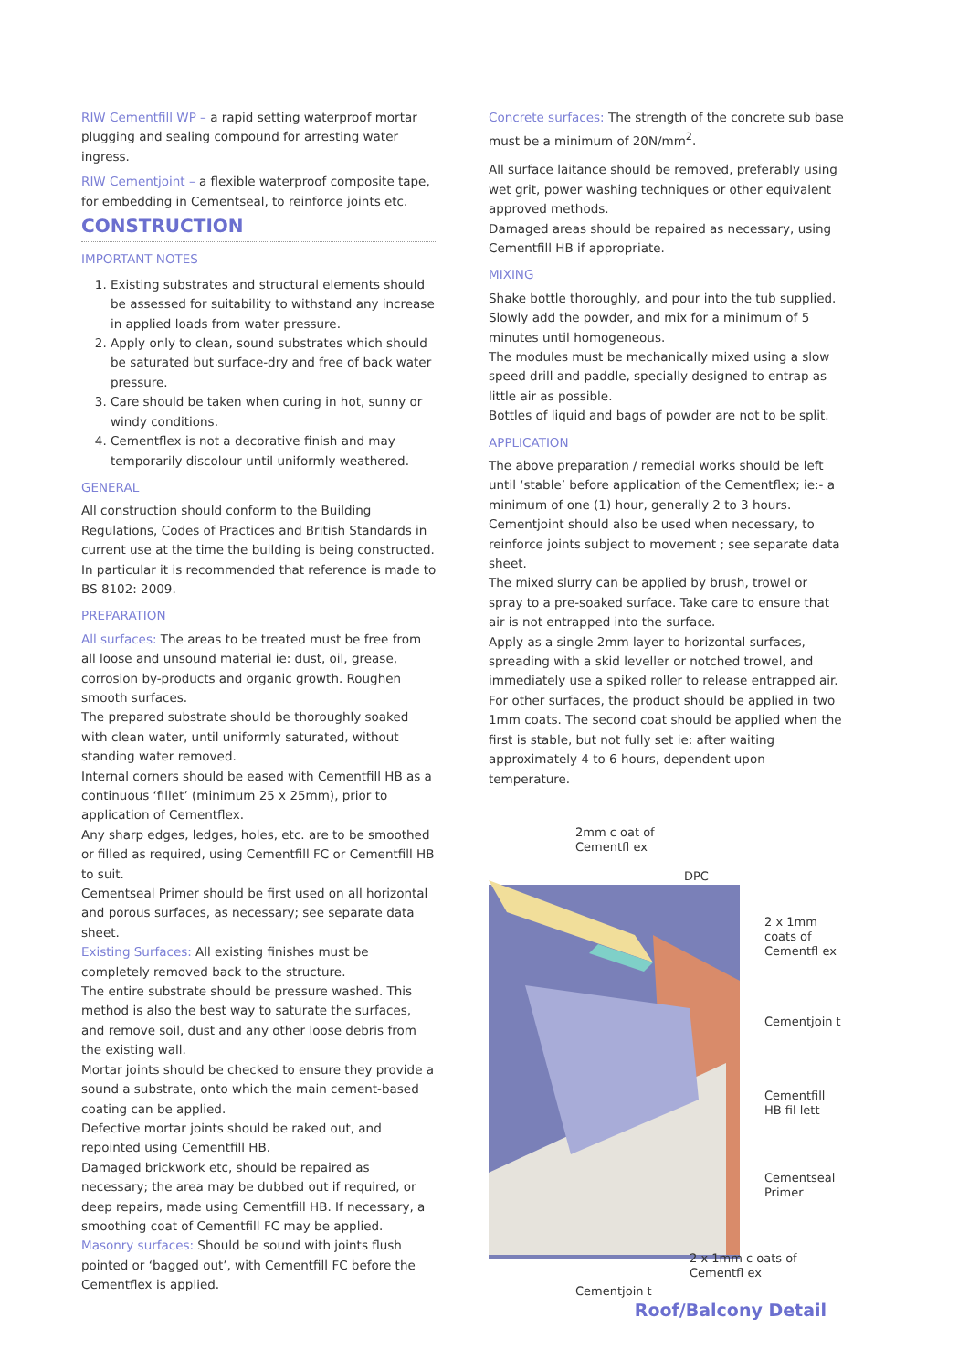RIW Cementfill WP – a rapid setting waterproof mortar plugging and sealing compound for arresting water ingress.
RIW Cementjoint – a flexible waterproof composite tape, for embedding in Cementseal, to reinforce joints etc.
CONSTRUCTION
IMPORTANT NOTES
1. Existing substrates and structural elements should be assessed for suitability to withstand any increase in applied loads from water pressure.
2. Apply only to clean, sound substrates which should be saturated but surface-dry and free of back water pressure.
3. Care should be taken when curing in hot, sunny or windy conditions.
4. Cementflex is not a decorative finish and may temporarily discolour until uniformly weathered.
GENERAL
All construction should conform to the Building Regulations, Codes of Practices and British Standards in current use at the time the building is being constructed. In particular it is recommended that reference is made to BS 8102: 2009.
PREPARATION
All surfaces: The areas to be treated must be free from all loose and unsound material ie: dust, oil, grease, corrosion by-products and organic growth. Roughen smooth surfaces.
The prepared substrate should be thoroughly soaked with clean water, until uniformly saturated, without standing water removed.
Internal corners should be eased with Cementfill HB as a continuous ‘fillet’ (minimum 25 x 25mm), prior to application of Cementflex.
Any sharp edges, ledges, holes, etc. are to be smoothed or filled as required, using Cementfill FC or Cementfill HB to suit.
Cementseal Primer should be first used on all horizontal and porous surfaces, as necessary; see separate data sheet.
Existing Surfaces: All existing finishes must be completely removed back to the structure.
The entire substrate should be pressure washed. This method is also the best way to saturate the surfaces, and remove soil, dust and any other loose debris from the existing wall.
Mortar joints should be checked to ensure they provide a sound a substrate, onto which the main cement-based coating can be applied.
Defective mortar joints should be raked out, and repointed using Cementfill HB.
Damaged brickwork etc, should be repaired as necessary; the area may be dubbed out if required, or deep repairs, made using Cementfill HB. If necessary, a smoothing coat of Cementfill FC may be applied.
Masonry surfaces: Should be sound with joints flush pointed or ‘bagged out’, with Cementfill FC before the Cementflex is applied.
Concrete surfaces: The strength of the concrete sub base must be a minimum of 20N/mm<sup>2</sup>.
All surface laitance should be removed, preferably using wet grit, power washing techniques or other equivalent approved methods.
Damaged areas should be repaired as necessary, using Cementfill HB if appropriate.
MIXING
Shake bottle thoroughly, and pour into the tub supplied. Slowly add the powder, and mix for a minimum of 5 minutes until homogeneous.
The modules must be mechanically mixed using a slow speed drill and paddle, specially designed to entrap as little air as possible.
Bottles of liquid and bags of powder are not to be split.
APPLICATION
The above preparation / remedial works should be left until ‘stable’ before application of the Cementflex; ie:- a minimum of one (1) hour, generally 2 to 3 hours.
Cementjoint should also be used when necessary, to reinforce joints subject to movement ; see separate data sheet.
The mixed slurry can be applied by brush, trowel or spray to a pre-soaked surface. Take care to ensure that air is not entrapped into the surface.
Apply as a single 2mm layer to horizontal surfaces, spreading with a skid leveller or notched trowel, and immediately use a spiked roller to release entrapped air.
For other surfaces, the product should be applied in two 1mm coats. The second coat should be applied when the first is stable, but not fully set ie: after waiting approximately 4 to 6 hours, dependent upon temperature.
2mm c oat of
Cementfl ex
DPC
2 x 1mm
coats of
Cementfl ex
Cementjoin t
Cementfill
HB fil lett
Cementseal
Primer
2 x 1mm c oats of
Cementfl ex
Cementjoin t
Roof/Balcony Detail